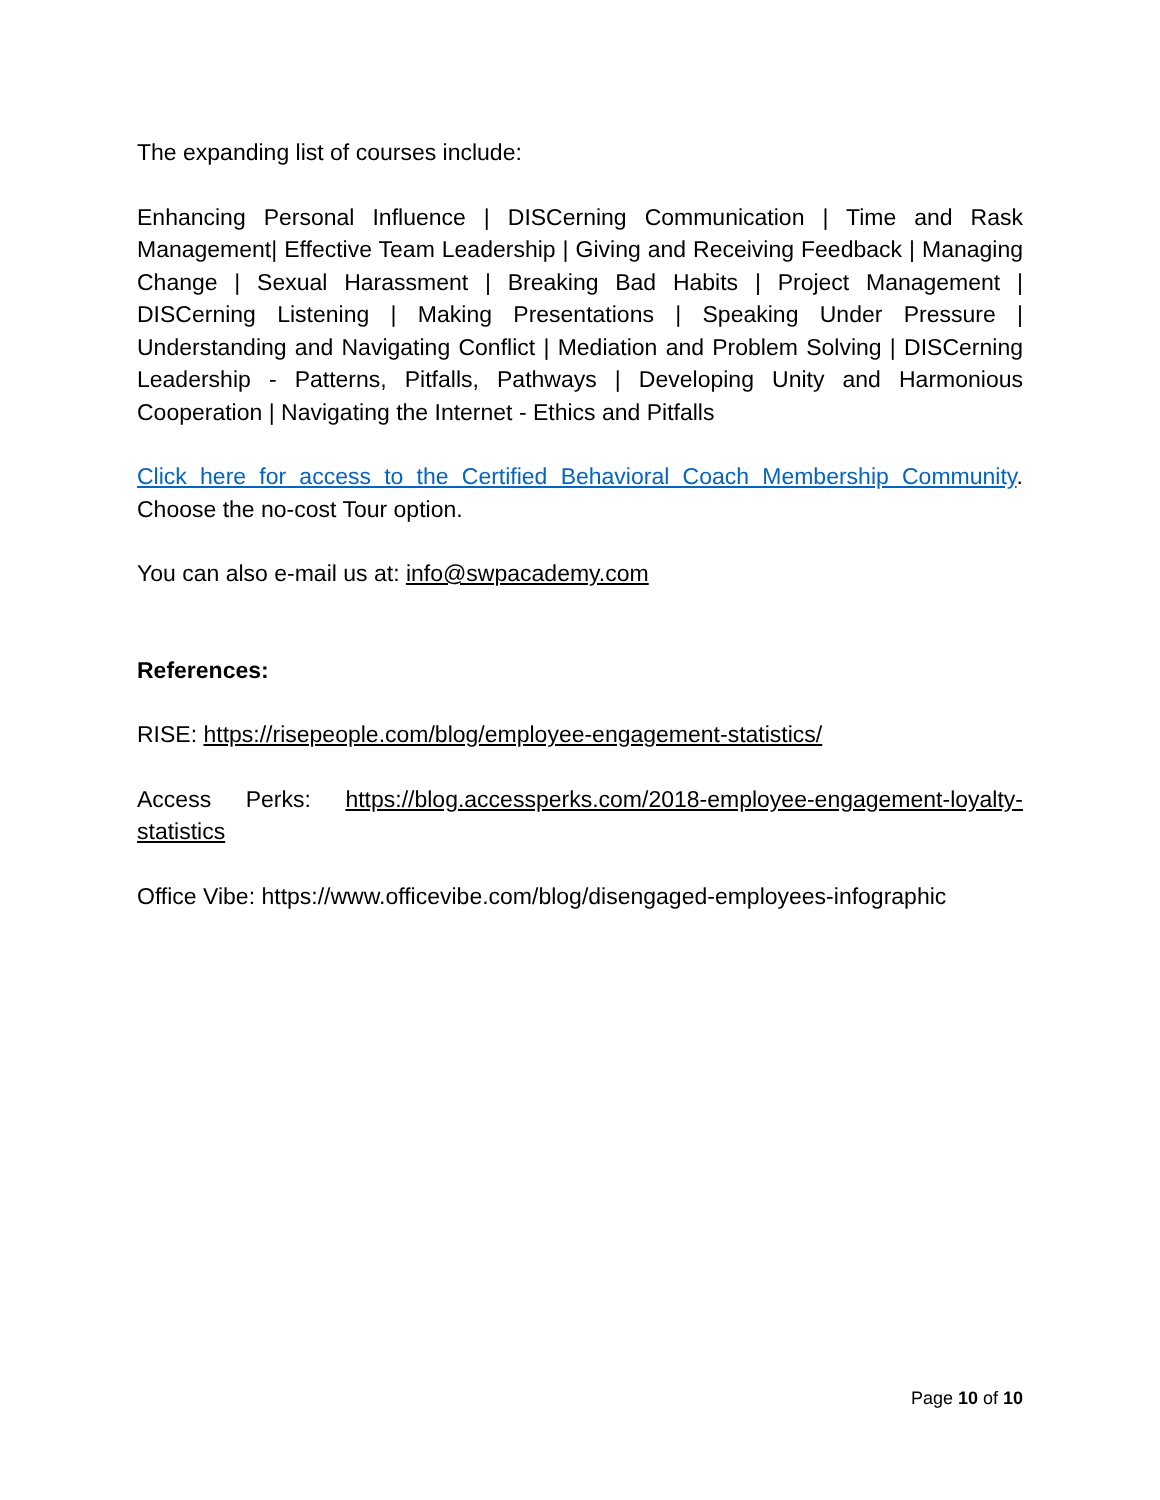The expanding list of courses include:
Enhancing Personal Influence | DISCerning Communication | Time and Rask Management| Effective Team Leadership | Giving and Receiving Feedback | Managing Change | Sexual Harassment | Breaking Bad Habits | Project Management | DISCerning Listening | Making Presentations | Speaking Under Pressure | Understanding and Navigating Conflict | Mediation and Problem Solving | DISCerning Leadership - Patterns, Pitfalls, Pathways | Developing Unity and Harmonious Cooperation | Navigating the Internet - Ethics and Pitfalls
Click here for access to the Certified Behavioral Coach Membership Community. Choose the no-cost Tour option.
You can also e-mail us at: info@swpacademy.com
References:
RISE: https://risepeople.com/blog/employee-engagement-statistics/
Access Perks: https://blog.accessperks.com/2018-employee-engagement-loyalty-statistics
Office Vibe: https://www.officevibe.com/blog/disengaged-employees-infographic
Page 10 of 10